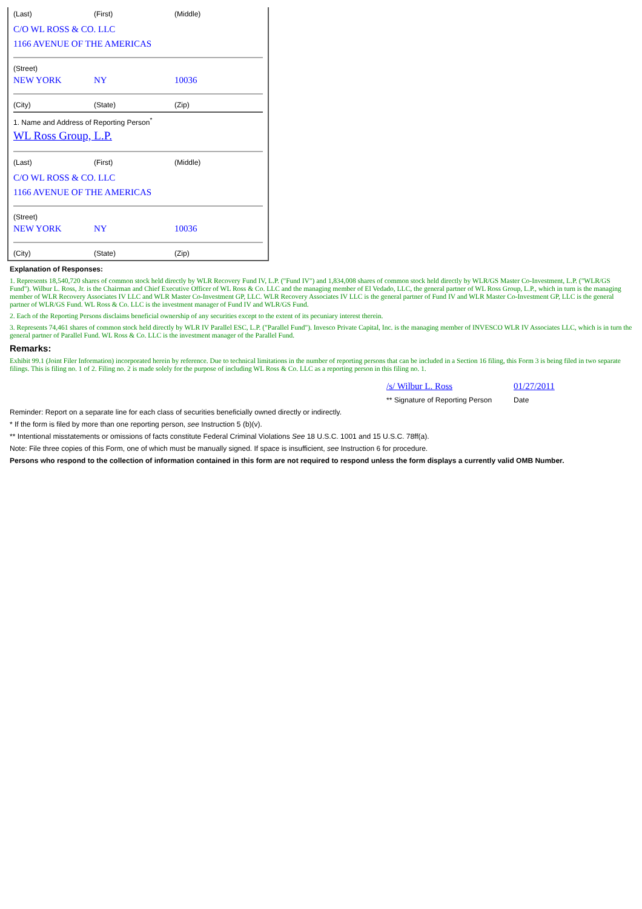(Last) (First) (Middle)
C/O WL ROSS & CO. LLC
1166 AVENUE OF THE AMERICAS
(Street)
NEW YORK NY 10036
(City) (State) (Zip)
1. Name and Address of Reporting Person<sup>*</sup>
WL Ross Group, L.P.
(Last) (First) (Middle)
C/O WL ROSS & CO. LLC
1166 AVENUE OF THE AMERICAS
(Street)
NEW YORK NY 10036
(City) (State) (Zip)
Explanation of Responses:
1. Represents 18,540,720 shares of common stock held directly by WLR Recovery Fund IV, L.P. ("Fund IV") and 1,834,008 shares of common stock held directly by WLR/GS Master Co-Investment, L.P. ("WLR/GS Fund"). Wilbur L. Ross, Jr. is the Chairman and Chief Executive Officer of WL Ross & Co. LLC and the managing member of El Vedado, LLC, the general partner of WL Ross Group, L.P., which in turn is the managing member of WLR Recovery Associates IV LLC and WLR Master Co-Investment GP, LLC. WLR Recovery Associates IV LLC is the general partner of Fund IV and WLR Master Co-Investment GP, LLC is the general partner of WLR/GS Fund. WL Ross & Co. LLC is the investment manager of Fund IV and WLR/GS Fund.
2. Each of the Reporting Persons disclaims beneficial ownership of any securities except to the extent of its pecuniary interest therein.
3. Represents 74,461 shares of common stock held directly by WLR IV Parallel ESC, L.P. ("Parallel Fund"). Invesco Private Capital, Inc. is the managing member of INVESCO WLR IV Associates LLC, which is in turn the general partner of Parallel Fund. WL Ross & Co. LLC is the investment manager of the Parallel Fund.
Remarks:
Exhibit 99.1 (Joint Filer Information) incorporated herein by reference. Due to technical limitations in the number of reporting persons that can be included in a Section 16 filing, this Form 3 is being filed in two separate filings. This is filing no. 1 of 2. Filing no. 2 is made solely for the purpose of including WL Ross & Co. LLC as a reporting person in this filing no. 1.
/s/ Wilbur L. Ross 01/27/2011
** Signature of Reporting Person
Date
Reminder: Report on a separate line for each class of securities beneficially owned directly or indirectly.
* If the form is filed by more than one reporting person, see Instruction 5 (b)(v).
** Intentional misstatements or omissions of facts constitute Federal Criminal Violations See 18 U.S.C. 1001 and 15 U.S.C. 78ff(a).
Note: File three copies of this Form, one of which must be manually signed. If space is insufficient, see Instruction 6 for procedure.
Persons who respond to the collection of information contained in this form are not required to respond unless the form displays a currently valid OMB Number.